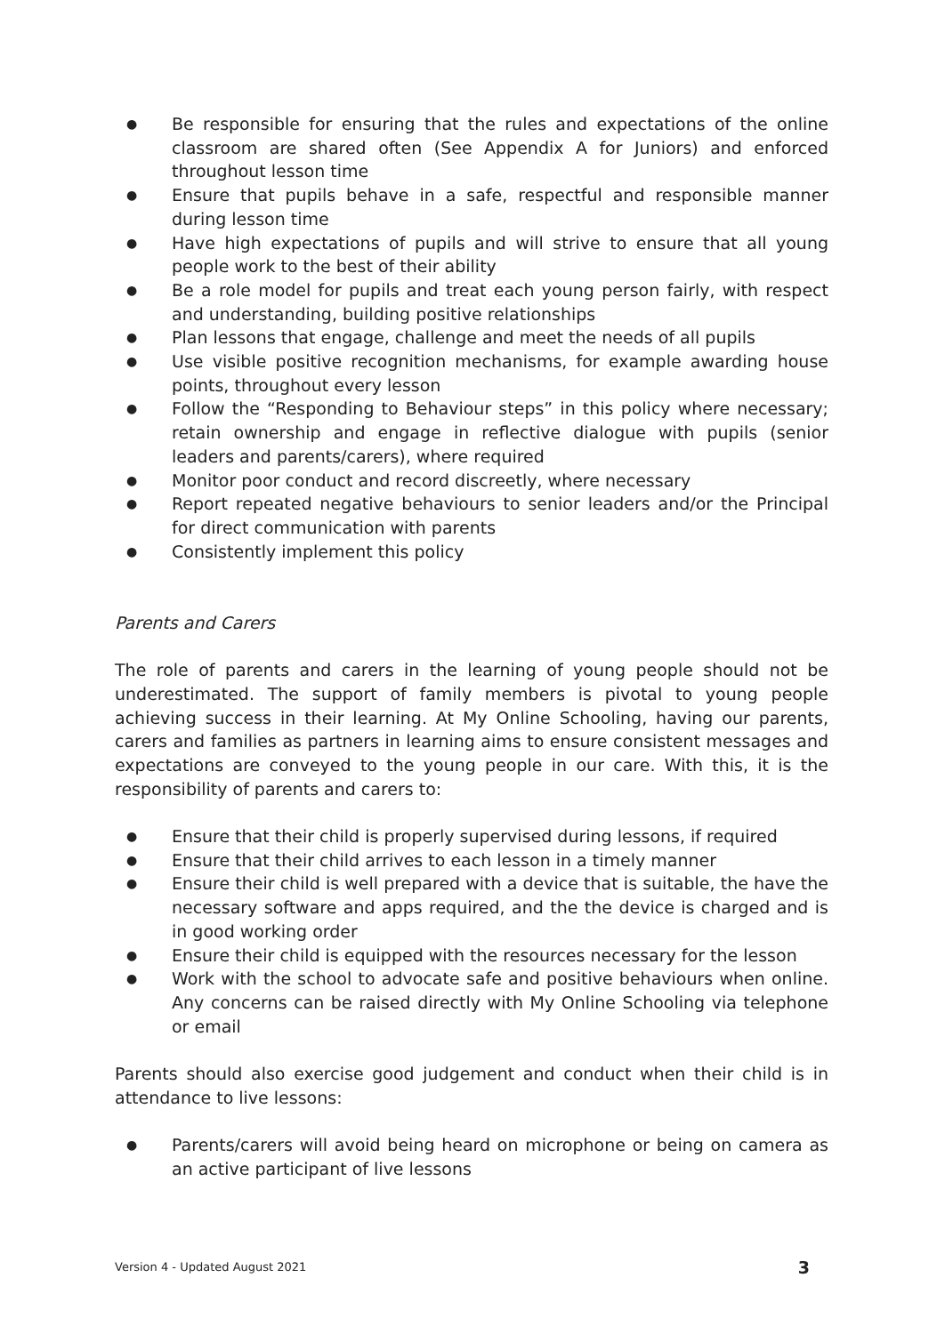● Be responsible for ensuring that the rules and expectations of the online classroom are shared often (See Appendix A for Juniors) and enforced throughout lesson time
● Ensure that pupils behave in a safe, respectful and responsible manner during lesson time
● Have high expectations of pupils and will strive to ensure that all young people work to the best of their ability
● Be a role model for pupils and treat each young person fairly, with respect and understanding, building positive relationships
● Plan lessons that engage, challenge and meet the needs of all pupils
● Use visible positive recognition mechanisms, for example awarding house points, throughout every lesson
● Follow the “Responding to Behaviour steps” in this policy where necessary; retain ownership and engage in reflective dialogue with pupils (senior leaders and parents/carers), where required
● Monitor poor conduct and record discreetly, where necessary
● Report repeated negative behaviours to senior leaders and/or the Principal for direct communication with parents
● Consistently implement this policy
Parents and Carers
The role of parents and carers in the learning of young people should not be underestimated. The support of family members is pivotal to young people achieving success in their learning. At My Online Schooling, having our parents, carers and families as partners in learning aims to ensure consistent messages and expectations are conveyed to the young people in our care. With this, it is the responsibility of parents and carers to:
● Ensure that their child is properly supervised during lessons, if required
● Ensure that their child arrives to each lesson in a timely manner
● Ensure their child is well prepared with a device that is suitable, the have the necessary software and apps required, and the the device is charged and is in good working order
● Ensure their child is equipped with the resources necessary for the lesson
● Work with the school to advocate safe and positive behaviours when online. Any concerns can be raised directly with My Online Schooling via telephone or email
Parents should also exercise good judgement and conduct when their child is in attendance to live lessons:
● Parents/carers will avoid being heard on microphone or being on camera as an active participant of live lessons
Version 4 - Updated August 2021 3